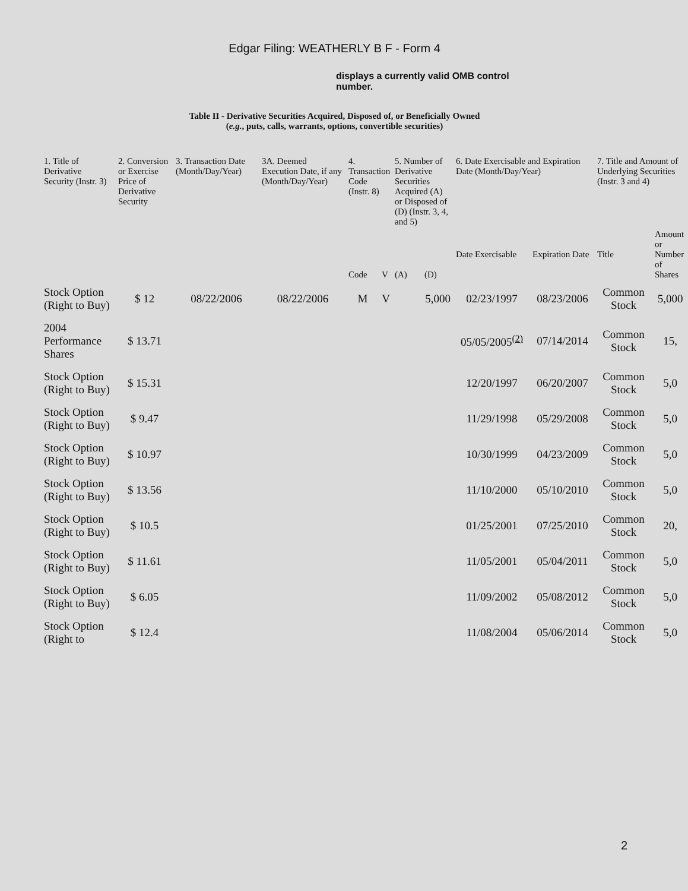Edgar Filing: WEATHERLY B F - Form 4
displays a currently valid OMB control number.
Table II - Derivative Securities Acquired, Disposed of, or Beneficially Owned
(e.g., puts, calls, warrants, options, convertible securities)
| 1. Title of Derivative Security (Instr. 3) | 2. Conversion or Exercise Price of Derivative Security | 3. Transaction Date (Month/Day/Year) | 3A. Deemed Execution Date, if any (Month/Day/Year) | 4. Transaction Code (Instr. 8) | | 5. Number of Derivative Securities Acquired (A) or Disposed of (D) (Instr. 3, 4, and 5) | | 6. Date Exercisable and Expiration Date (Month/Day/Year) | | 7. Title and Amount of Underlying Securities (Instr. 3 and 4) | |
| --- | --- | --- | --- | --- | --- | --- | --- | --- | --- | --- | --- |
| | | | | Code | V | (A) | (D) | Date Exercisable | Expiration Date | Title | Amount or Number of Shares |
| Stock Option (Right to Buy) | $ 12 | 08/22/2006 | 08/22/2006 | M | V | | 5,000 | 02/23/1997 | 08/23/2006 | Common Stock | 5,000 |
| 2004 Performance Shares | $ 13.71 | | | | | | | 05/05/2005<sup>(2)</sup> | 07/14/2014 | Common Stock | 15, |
| Stock Option (Right to Buy) | $ 15.31 | | | | | | | 12/20/1997 | 06/20/2007 | Common Stock | 5,0 |
| Stock Option (Right to Buy) | $ 9.47 | | | | | | | 11/29/1998 | 05/29/2008 | Common Stock | 5,0 |
| Stock Option (Right to Buy) | $ 10.97 | | | | | | | 10/30/1999 | 04/23/2009 | Common Stock | 5,0 |
| Stock Option (Right to Buy) | $ 13.56 | | | | | | | 11/10/2000 | 05/10/2010 | Common Stock | 5,0 |
| Stock Option (Right to Buy) | $ 10.5 | | | | | | | 01/25/2001 | 07/25/2010 | Common Stock | 20, |
| Stock Option (Right to Buy) | $ 11.61 | | | | | | | 11/05/2001 | 05/04/2011 | Common Stock | 5,0 |
| Stock Option (Right to Buy) | $ 6.05 | | | | | | | 11/09/2002 | 05/08/2012 | Common Stock | 5,0 |
| Stock Option (Right to | $ 12.4 | | | | | | | 11/08/2004 | 05/06/2014 | Common Stock | 5,0 |
2